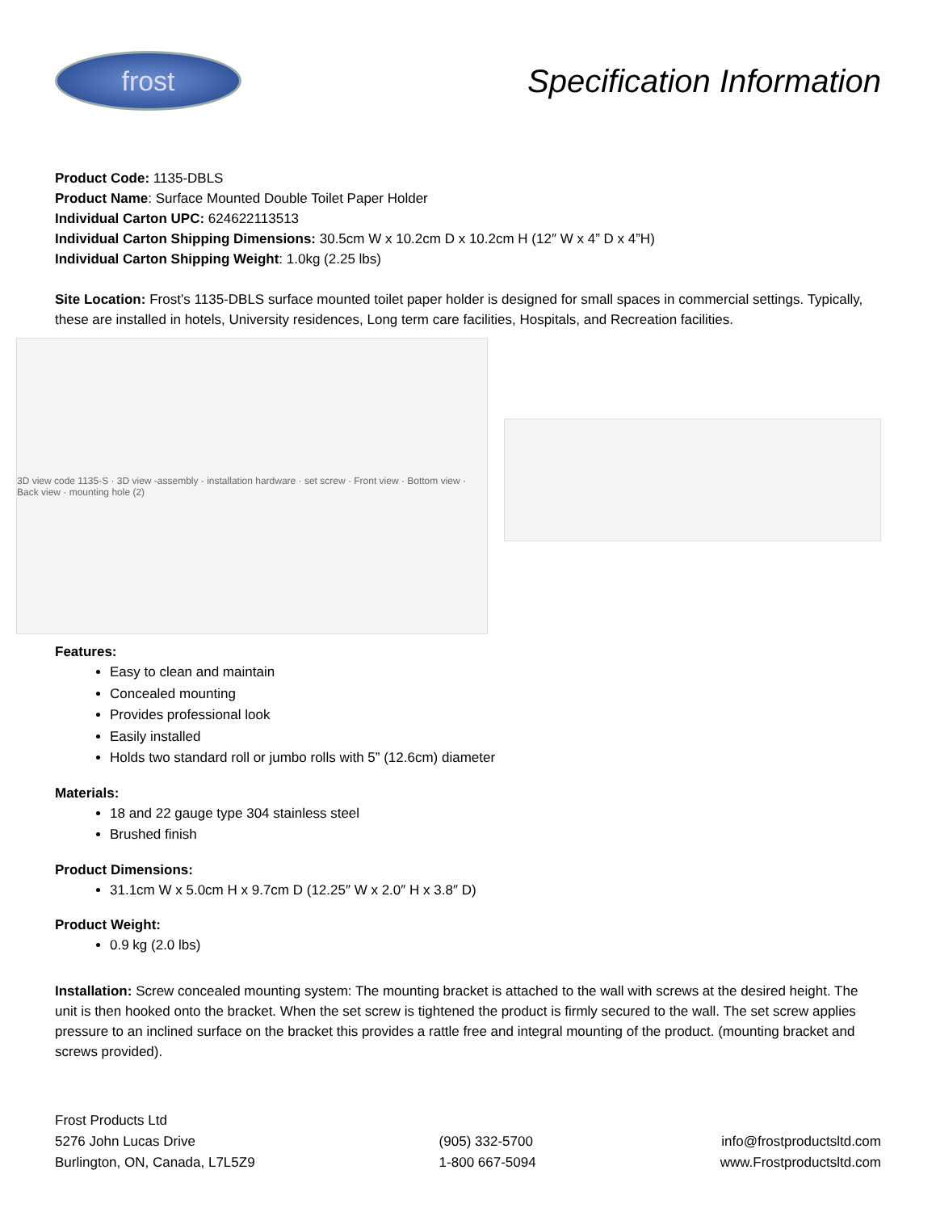frost
Specification Information
Product Code: 1135-DBLS
Product Name: Surface Mounted Double Toilet Paper Holder
Individual Carton UPC: 624622113513
Individual Carton Shipping Dimensions: 30.5cm W x 10.2cm D x 10.2cm H (12″ W x 4” D x 4”H)
Individual Carton Shipping Weight: 1.0kg (2.25 lbs)
Site Location: Frost’s 1135-DBLS surface mounted toilet paper holder is designed for small spaces in commercial settings. Typically, these are installed in hotels, University residences, Long term care facilities, Hospitals, and Recreation facilities.
3D view code 1135-S · 3D view -assembly · installation hardware · set screw · Front view · Bottom view · Back view · mounting hole (2)
Features:
Easy to clean and maintain
Concealed mounting
Provides professional look
Easily installed
Holds two standard roll or jumbo rolls with 5” (12.6cm) diameter
Materials:
18 and 22 gauge type 304 stainless steel
Brushed finish
Product Dimensions:
31.1cm W x 5.0cm H x 9.7cm D (12.25″ W x 2.0″ H x 3.8″ D)
Product Weight:
0.9 kg (2.0 lbs)
Installation: Screw concealed mounting system: The mounting bracket is attached to the wall with screws at the desired height. The unit is then hooked onto the bracket. When the set screw is tightened the product is firmly secured to the wall. The set screw applies pressure to an inclined surface on the bracket this provides a rattle free and integral mounting of the product. (mounting bracket and screws provided).
Frost Products Ltd
5276 John Lucas Drive
Burlington, ON, Canada, L7L5Z9
(905) 332-5700
1-800 667-5094
info@frostproductsltd.com
www.Frostproductsltd.com